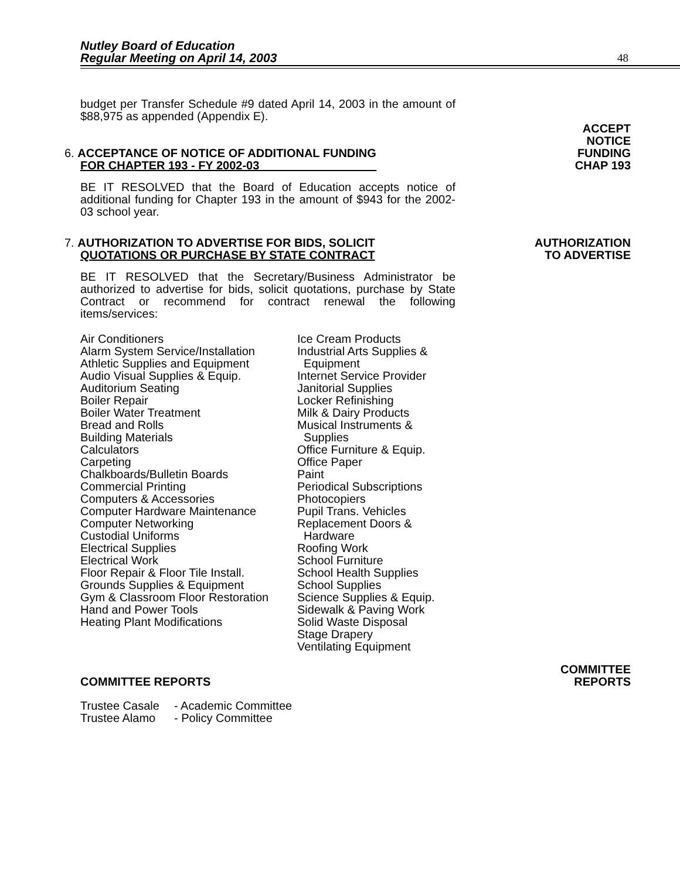Nutley Board of Education
Regular Meeting on April 14, 2003
48
budget per Transfer Schedule #9 dated April 14, 2003 in the amount of $88,975 as appended (Appendix E).
6. ACCEPTANCE OF NOTICE OF ADDITIONAL FUNDING
FOR CHAPTER 193 - FY 2002-03
ACCEPT
NOTICE
FUNDING
CHAP 193
BE IT RESOLVED that the Board of Education accepts notice of additional funding for Chapter 193 in the amount of $943 for the 2002-03 school year.
7. AUTHORIZATION TO ADVERTISE FOR BIDS, SOLICIT
QUOTATIONS OR PURCHASE BY STATE CONTRACT
AUTHORIZATION
TO ADVERTISE
BE IT RESOLVED that the Secretary/Business Administrator be authorized to advertise for bids, solicit quotations, purchase by State Contract or recommend for contract renewal the following items/services:
Air Conditioners Alarm System Service/Installation Athletic Supplies and Equipment Audio Visual Supplies & Equip. Auditorium Seating Boiler Repair Boiler Water Treatment Bread and Rolls Building Materials Calculators Carpeting Chalkboards/Bulletin Boards Commercial Printing Computers & Accessories Computer Hardware Maintenance Computer Networking Custodial Uniforms Electrical Supplies Electrical Work Floor Repair & Floor Tile Install. Grounds Supplies & Equipment Gym & Classroom Floor Restoration Hand and Power Tools Heating Plant Modifications
Ice Cream Products Industrial Arts Supplies & Equipment Internet Service Provider Janitorial Supplies Locker Refinishing Milk & Dairy Products Musical Instruments & Supplies Office Furniture & Equip. Office Paper Paint Periodical Subscriptions Photocopiers Pupil Trans. Vehicles Replacement Doors & Hardware Roofing Work School Furniture School Health Supplies School Supplies Science Supplies & Equip. Sidewalk & Paving Work Solid Waste Disposal Stage Drapery Ventilating Equipment
COMMITTEE REPORTS
COMMITTEE
REPORTS
Trustee Casale Trustee Alamo
- Academic Committee - Policy Committee